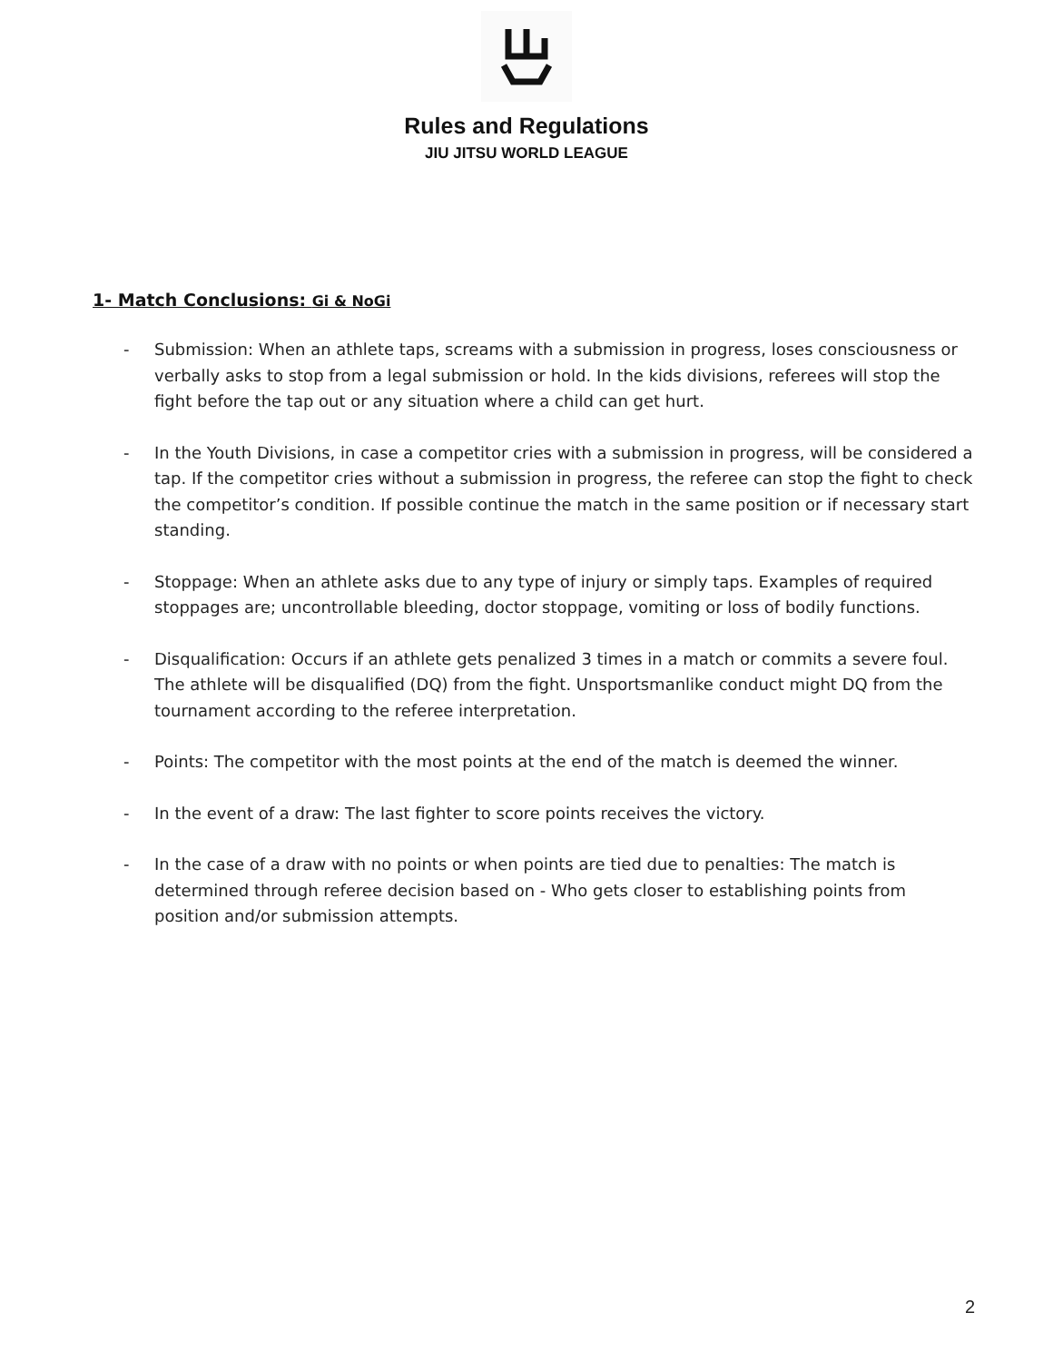Rules and Regulations
JIU JITSU WORLD LEAGUE
1- Match Conclusions: Gi & NoGi
- Submission: When an athlete taps, screams with a submission in progress, loses consciousness or verbally asks to stop from a legal submission or hold. In the kids divisions, referees will stop the fight before the tap out or any situation where a child can get hurt.
- In the Youth Divisions, in case a competitor cries with a submission in progress, will be considered a tap. If the competitor cries without a submission in progress, the referee can stop the fight to check the competitor’s condition. If possible continue the match in the same position or if necessary start standing.
- Stoppage: When an athlete asks due to any type of injury or simply taps. Examples of required stoppages are; uncontrollable bleeding, doctor stoppage, vomiting or loss of bodily functions.
- Disqualification: Occurs if an athlete gets penalized 3 times in a match or commits a severe foul. The athlete will be disqualified (DQ) from the fight. Unsportsmanlike conduct might DQ from the tournament according to the referee interpretation.
- Points: The competitor with the most points at the end of the match is deemed the winner.
- In the event of a draw: The last fighter to score points receives the victory.
- In the case of a draw with no points or when points are tied due to penalties: The match is determined through referee decision based on - Who gets closer to establishing points from position and/or submission attempts.
2